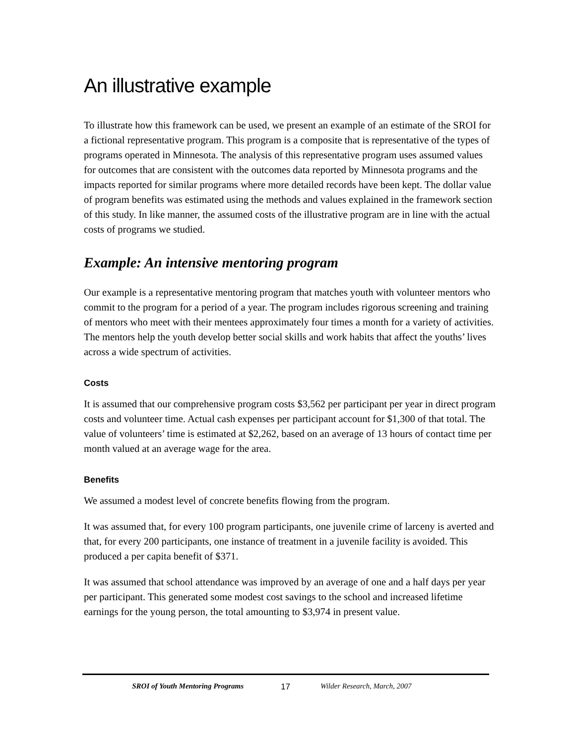An illustrative example
To illustrate how this framework can be used, we present an example of an estimate of the SROI for a fictional representative program. This program is a composite that is representative of the types of programs operated in Minnesota. The analysis of this representative program uses assumed values for outcomes that are consistent with the outcomes data reported by Minnesota programs and the impacts reported for similar programs where more detailed records have been kept. The dollar value of program benefits was estimated using the methods and values explained in the framework section of this study. In like manner, the assumed costs of the illustrative program are in line with the actual costs of programs we studied.
Example: An intensive mentoring program
Our example is a representative mentoring program that matches youth with volunteer mentors who commit to the program for a period of a year. The program includes rigorous screening and training of mentors who meet with their mentees approximately four times a month for a variety of activities. The mentors help the youth develop better social skills and work habits that affect the youths’ lives across a wide spectrum of activities.
Costs
It is assumed that our comprehensive program costs $3,562 per participant per year in direct program costs and volunteer time. Actual cash expenses per participant account for $1,300 of that total. The value of volunteers’ time is estimated at $2,262, based on an average of 13 hours of contact time per month valued at an average wage for the area.
Benefits
We assumed a modest level of concrete benefits flowing from the program.
It was assumed that, for every 100 program participants, one juvenile crime of larceny is averted and that, for every 200 participants, one instance of treatment in a juvenile facility is avoided. This produced a per capita benefit of $371.
It was assumed that school attendance was improved by an average of one and a half days per year per participant. This generated some modest cost savings to the school and increased lifetime earnings for the young person, the total amounting to $3,974 in present value.
SROI of Youth Mentoring Programs 17 Wilder Research, March, 2007